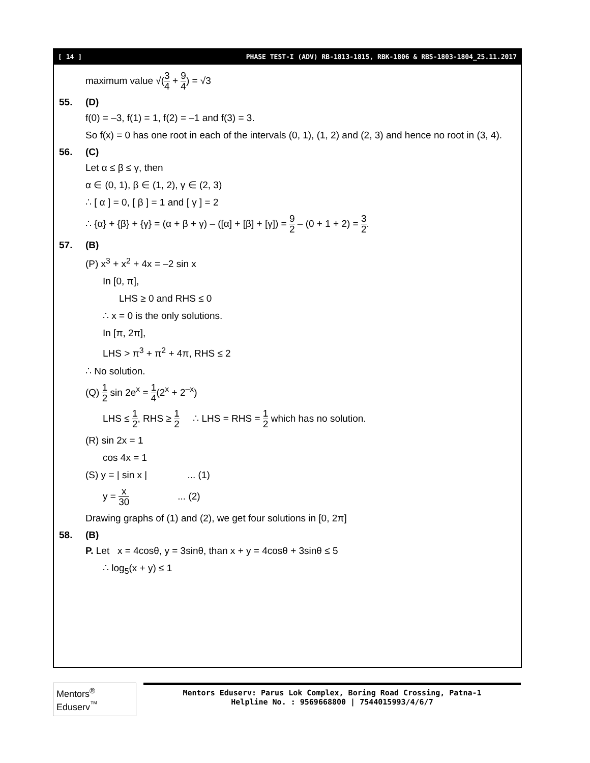[ 14 ] PHASE TEST-I (ADV) RB-1813-1815, RBK-1806 & RBS-1803-1804_25.11.2017
maximum value √(3 4 + 9 4) = √3
55. (D)
f(0) = –3, f(1) = 1, f(2) = –1 and f(3) = 3.
So f(x) = 0 has one root in each of the intervals (0, 1), (1, 2) and (2, 3) and hence no root in (3, 4).
56. (C)
Let α ≤ β ≤ γ, then
α ∈ (0, 1), β ∈ (1, 2), γ ∈ (2, 3)
∴ [ α ] = 0, [ β ] = 1 and [ γ ] = 2
∴ {α} + {β} + {γ} = (α + β + γ) – ([α] + [β] + [γ]) = 9 2 – (0 + 1 + 2) = 3 2.
57. (B)
(P) x<sup>3</sup> + x<sup>2</sup> + 4x = –2 sin x
In [0, π],
LHS ≥ 0 and RHS ≤ 0
∴ x = 0 is the only solutions.
In [π, 2π],
LHS > π<sup>3</sup> + π<sup>2</sup> + 4π, RHS ≤ 2
∴ No solution.
(Q) 1 2 sin 2e<sup>x</sup> = 1 4(2<sup>x</sup> + 2<sup>–x</sup>)
LHS ≤ 1 2, RHS ≥ 1 2 ∴ LHS = RHS = 1 2 which has no solution.
(R) sin 2x = 1
cos 4x = 1
(S) y = | sin x | ... (1)
y = x 30 ... (2)
Drawing graphs of (1) and (2), we get four solutions in [0, 2π]
58. (B)
P. Let x = 4cosθ, y = 3sinθ, than x + y = 4cosθ + 3sinθ ≤ 5
∴ log<sub>5</sub>(x + y) ≤ 1
Mentors<sup>®</sup> Eduserv<sup>™</sup>
Mentors Eduserv: Parus Lok Complex, Boring Road Crossing, Patna-1
Helpline No. : 9569668800 | 7544015993/4/6/7